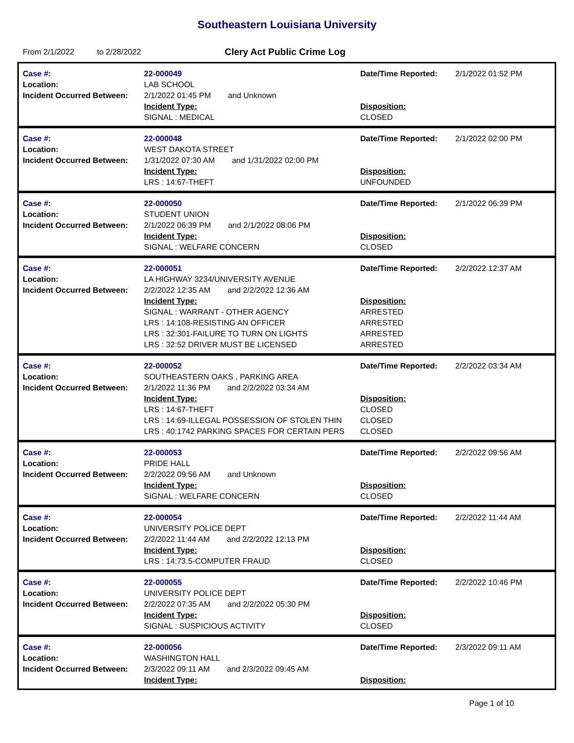Southeastern Louisiana University
From 2/1/2022 to 2/28/2022 Clery Act Public Crime Log
| Case #: | 22-000049 | Date/Time Reported: | 2/1/2022 01:52 PM |
| Location: | LAB SCHOOL | | |
| Incident Occurred Between: | 2/1/2022 01:45 PM and Unknown | | |
| | Incident Type: | Disposition: | |
| | SIGNAL : MEDICAL | CLOSED | |
| Case #: | 22-000048 | Date/Time Reported: | 2/1/2022 02:00 PM |
| Location: | WEST DAKOTA STREET | | |
| Incident Occurred Between: | 1/31/2022 07:30 AM and 1/31/2022 02:00 PM | | |
| | Incident Type: | Disposition: | |
| | LRS : 14:67-THEFT | UNFOUNDED | |
| Case #: | 22-000050 | Date/Time Reported: | 2/1/2022 06:39 PM |
| Location: | STUDENT UNION | | |
| Incident Occurred Between: | 2/1/2022 06:39 PM and 2/1/2022 08:06 PM | | |
| | Incident Type: | Disposition: | |
| | SIGNAL : WELFARE CONCERN | CLOSED | |
| Case #: | 22-000051 | Date/Time Reported: | 2/2/2022 12:37 AM |
| Location: | LA HIGHWAY 3234/UNIVERSITY AVENUE | | |
| Incident Occurred Between: | 2/2/2022 12:35 AM and 2/2/2022 12:36 AM | | |
| | Incident Type: | Disposition: | |
| | SIGNAL : WARRANT - OTHER AGENCY | ARRESTED | |
| | LRS : 14:108-RESISTING AN OFFICER | ARRESTED | |
| | LRS : 32:301-FAILURE TO TURN ON LIGHTS | ARRESTED | |
| | LRS : 32:52 DRIVER MUST BE LICENSED | ARRESTED | |
| Case #: | 22-000052 | Date/Time Reported: | 2/2/2022 03:34 AM |
| Location: | SOUTHEASTERN OAKS , PARKING AREA | | |
| Incident Occurred Between: | 2/1/2022 11:36 PM and 2/2/2022 03:34 AM | | |
| | Incident Type: | Disposition: | |
| | LRS : 14:67-THEFT | CLOSED | |
| | LRS : 14:69-ILLEGAL POSSESSION OF STOLEN THIN | CLOSED | |
| | LRS : 40:1742 PARKING SPACES FOR CERTAIN PERS | CLOSED | |
| Case #: | 22-000053 | Date/Time Reported: | 2/2/2022 09:56 AM |
| Location: | PRIDE HALL | | |
| Incident Occurred Between: | 2/2/2022 09:56 AM and Unknown | | |
| | Incident Type: | Disposition: | |
| | SIGNAL : WELFARE CONCERN | CLOSED | |
| Case #: | 22-000054 | Date/Time Reported: | 2/2/2022 11:44 AM |
| Location: | UNIVERSITY POLICE DEPT | | |
| Incident Occurred Between: | 2/2/2022 11:44 AM and 2/2/2022 12:13 PM | | |
| | Incident Type: | Disposition: | |
| | LRS : 14:73.5-COMPUTER FRAUD | CLOSED | |
| Case #: | 22-000055 | Date/Time Reported: | 2/2/2022 10:46 PM |
| Location: | UNIVERSITY POLICE DEPT | | |
| Incident Occurred Between: | 2/2/2022 07:35 AM and 2/2/2022 05:30 PM | | |
| | Incident Type: | Disposition: | |
| | SIGNAL : SUSPICIOUS ACTIVITY | CLOSED | |
| Case #: | 22-000056 | Date/Time Reported: | 2/3/2022 09:11 AM |
| Location: | WASHINGTON HALL | | |
| Incident Occurred Between: | 2/3/2022 09:11 AM and 2/3/2022 09:45 AM | | |
| | Incident Type: | Disposition: | |
Page 1 of 10